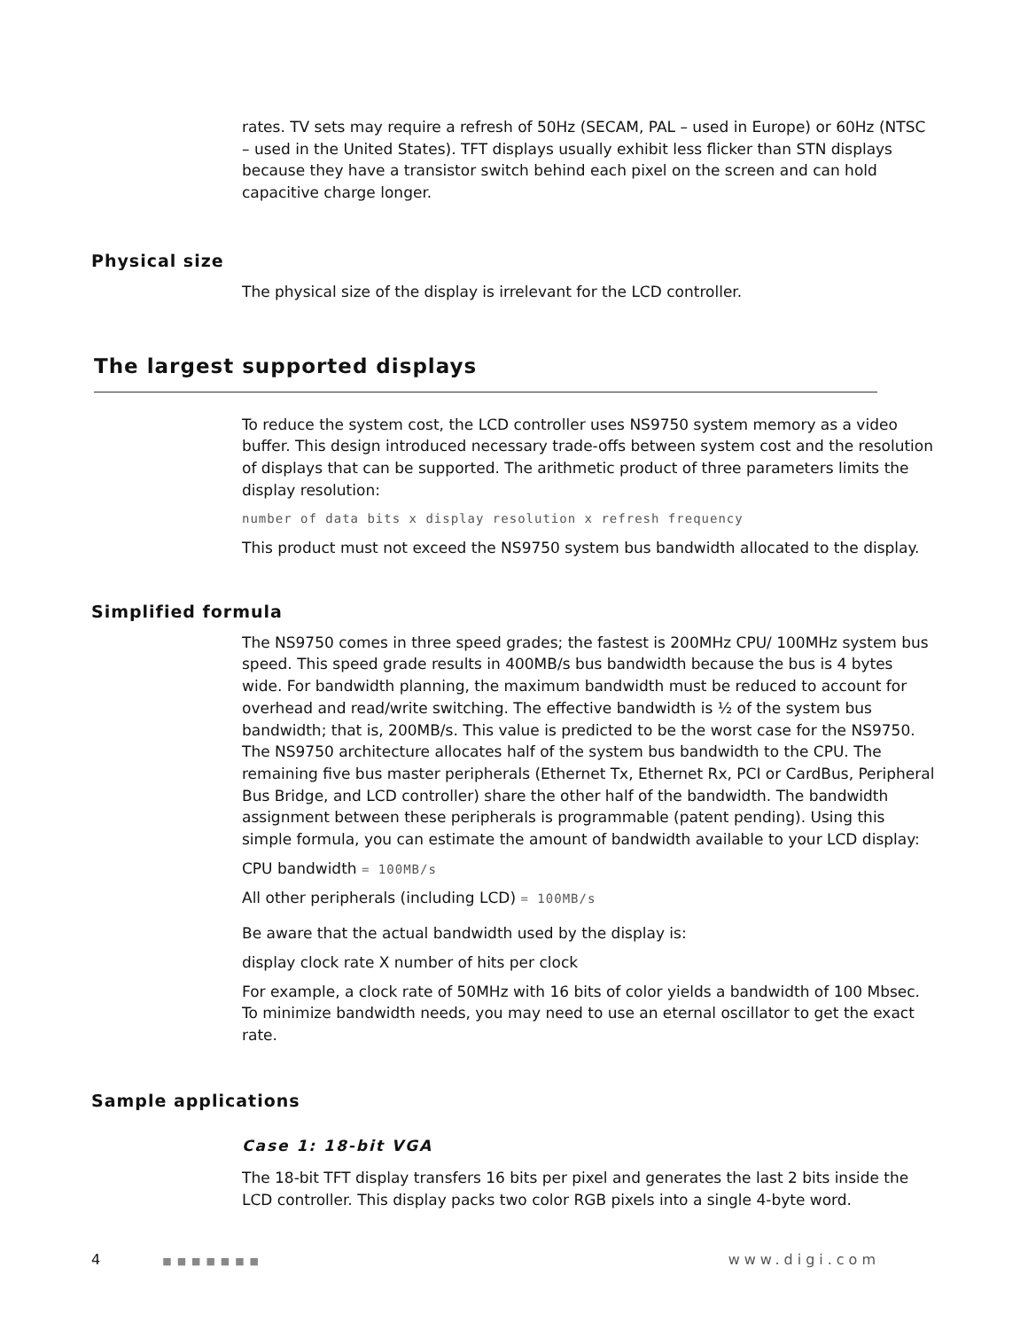rates. TV sets may require a refresh of 50Hz (SECAM, PAL – used in Europe) or 60Hz (NTSC – used in the United States). TFT displays usually exhibit less flicker than STN displays because they have a transistor switch behind each pixel on the screen and can hold capacitive charge longer.
Physical size
The physical size of the display is irrelevant for the LCD controller.
The largest supported displays
To reduce the system cost, the LCD controller uses NS9750 system memory as a video buffer. This design introduced necessary trade-offs between system cost and the resolution of displays that can be supported. The arithmetic product of three parameters limits the display resolution:
number of data bits x display resolution x refresh frequency
This product must not exceed the NS9750 system bus bandwidth allocated to the display.
Simplified formula
The NS9750 comes in three speed grades; the fastest is 200MHz CPU/ 100MHz system bus speed. This speed grade results in 400MB/s bus bandwidth because the bus is 4 bytes wide. For bandwidth planning, the maximum bandwidth must be reduced to account for overhead and read/write switching. The effective bandwidth is ½ of the system bus bandwidth; that is, 200MB/s. This value is predicted to be the worst case for the NS9750. The NS9750 architecture allocates half of the system bus bandwidth to the CPU. The remaining five bus master peripherals (Ethernet Tx, Ethernet Rx, PCI or CardBus, Peripheral Bus Bridge, and LCD controller) share the other half of the bandwidth. The bandwidth assignment between these peripherals is programmable (patent pending). Using this simple formula, you can estimate the amount of bandwidth available to your LCD display:
CPU bandwidth = 100MB/s
All other peripherals (including LCD) = 100MB/s
Be aware that the actual bandwidth used by the display is:
display clock rate X number of hits per clock
For example, a clock rate of 50MHz with 16 bits of color yields a bandwidth of 100 Mbsec. To minimize bandwidth needs, you may need to use an eternal oscillator to get the exact rate.
Sample applications
Case 1: 18-bit VGA
The 18-bit TFT display transfers 16 bits per pixel and generates the last 2 bits inside the LCD controller. This display packs two color RGB pixels into a single 4-byte word.
4 ■■■■■■■
www.digi.com